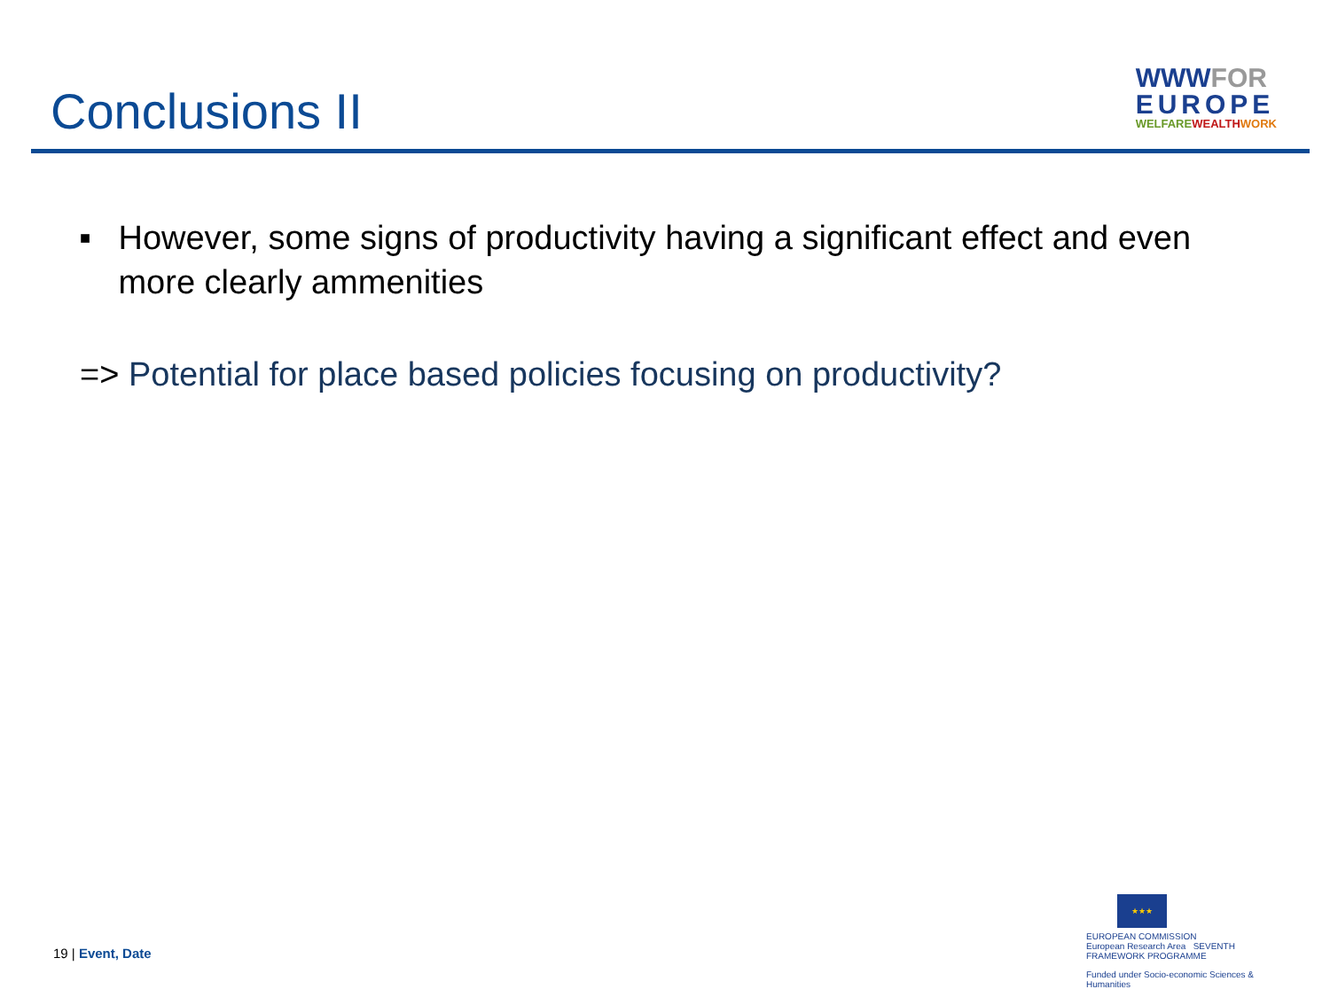Conclusions II
WWWFOR
EUROPE
WELFAREWEALTH WORK
■
However, some signs of productivity having a significant effect and even more clearly ammenities
=> Potential for place based policies focusing on productivity?
19 | Event, Date
★★★
EUROPEAN COMMISSION
European Research Area SEVENTH FRAMEWORK PROGRAMME
Funded under Socio-economic Sciences & Humanities